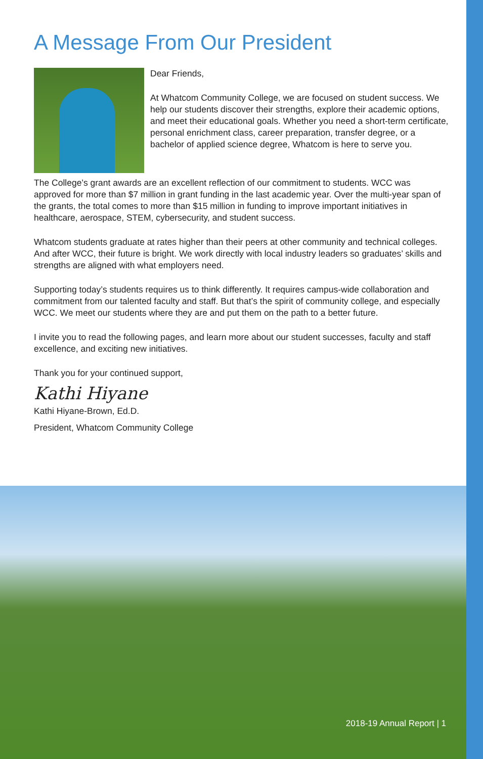A Message From Our President
Dear Friends,
At Whatcom Community College, we are focused on student success. We help our students discover their strengths, explore their academic options, and meet their educational goals. Whether you need a short-term certificate, personal enrichment class, career preparation, transfer degree, or a bachelor of applied science degree, Whatcom is here to serve you.
The College’s grant awards are an excellent reflection of our commitment to students. WCC was approved for more than $7 million in grant funding in the last academic year. Over the multi-year span of the grants, the total comes to more than $15 million in funding to improve important initiatives in healthcare, aerospace, STEM, cybersecurity, and student success.
Whatcom students graduate at rates higher than their peers at other community and technical colleges. And after WCC, their future is bright. We work directly with local industry leaders so graduates’ skills and strengths are aligned with what employers need.
Supporting today’s students requires us to think differently. It requires campus-wide collaboration and commitment from our talented faculty and staff. But that’s the spirit of community college, and especially WCC. We meet our students where they are and put them on the path to a better future.
I invite you to read the following pages, and learn more about our student successes, faculty and staff excellence, and exciting new initiatives.
Thank you for your continued support,
Kathi Hiyane
Kathi Hiyane-Brown, Ed.D.
President, Whatcom Community College
2018-19 Annual Report | 1